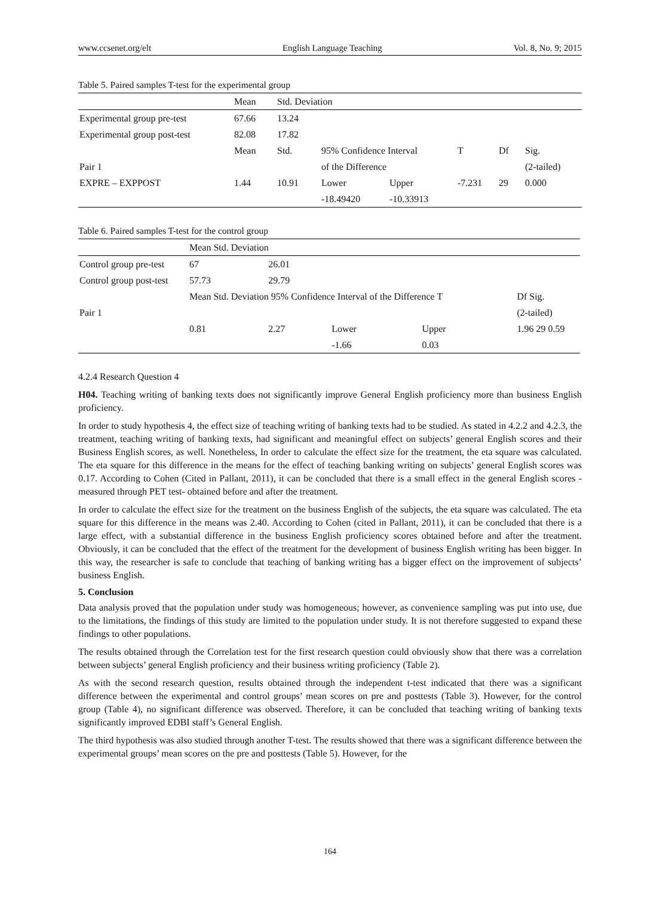www.ccsenet.org/elt English Language Teaching Vol. 8, No. 9; 2015
Table 5. Paired samples T-test for the experimental group
| | Mean | Std. Deviation | | | | | |
| --- | --- | --- | --- | --- | --- | --- | --- |
| Experimental group pre-test | 67.66 | 13.24 | | | | | |
| Experimental group post-test | 82.08 | 17.82 | | | | | |
| | Mean | Std. | 95% Confidence Interval | | T | Df | Sig. |
| Pair 1 | | | of the Difference | | | | (2-tailed) |
| EXPRE – EXPPOST | 1.44 | 10.91 | Lower | Upper | -7.231 | 29 | 0.000 |
| | | | -18.49420 | -10.33913 | | | |
Table 6. Paired samples T-test for the control group
| | Mean Std. Deviation | | | | | |
| --- | --- | --- | --- | --- | --- | --- |
| Control group pre-test | 67 | 26.01 | | | | |
| Control group post-test | 57.73 | 29.79 | | | | |
| | Mean Std. Deviation 95% Confidence Interval of the Difference T | | | | | Df Sig. |
| Pair 1 | | | | | | (2-tailed) |
| | 0.81 | 2.27 | Lower | Upper | | 1.96 29 0.59 |
| | | | -1.66 | 0.03 | | |
4.2.4 Research Question 4
H04. Teaching writing of banking texts does not significantly improve General English proficiency more than business English proficiency.
In order to study hypothesis 4, the effect size of teaching writing of banking texts had to be studied. As stated in 4.2.2 and 4.2.3, the treatment, teaching writing of banking texts, had significant and meaningful effect on subjects’ general English scores and their Business English scores, as well. Nonetheless, In order to calculate the effect size for the treatment, the eta square was calculated. The eta square for this difference in the means for the effect of teaching banking writing on subjects’ general English scores was 0.17. According to Cohen (Cited in Pallant, 2011), it can be concluded that there is a small effect in the general English scores -measured through PET test- obtained before and after the treatment.
In order to calculate the effect size for the treatment on the business English of the subjects, the eta square was calculated. The eta square for this difference in the means was 2.40. According to Cohen (cited in Pallant, 2011), it can be concluded that there is a large effect, with a substantial difference in the business English proficiency scores obtained before and after the treatment. Obviously, it can be concluded that the effect of the treatment for the development of business English writing has been bigger. In this way, the researcher is safe to conclude that teaching of banking writing has a bigger effect on the improvement of subjects’ business English.
5. Conclusion
Data analysis proved that the population under study was homogeneous; however, as convenience sampling was put into use, due to the limitations, the findings of this study are limited to the population under study. It is not therefore suggested to expand these findings to other populations.
The results obtained through the Correlation test for the first research question could obviously show that there was a correlation between subjects’ general English proficiency and their business writing proficiency (Table 2).
As with the second research question, results obtained through the independent t-test indicated that there was a significant difference between the experimental and control groups’ mean scores on pre and posttests (Table 3). However, for the control group (Table 4), no significant difference was observed. Therefore, it can be concluded that teaching writing of banking texts significantly improved EDBI staff’s General English.
The third hypothesis was also studied through another T-test. The results showed that there was a significant difference between the experimental groups’ mean scores on the pre and posttests (Table 5). However, for the
164